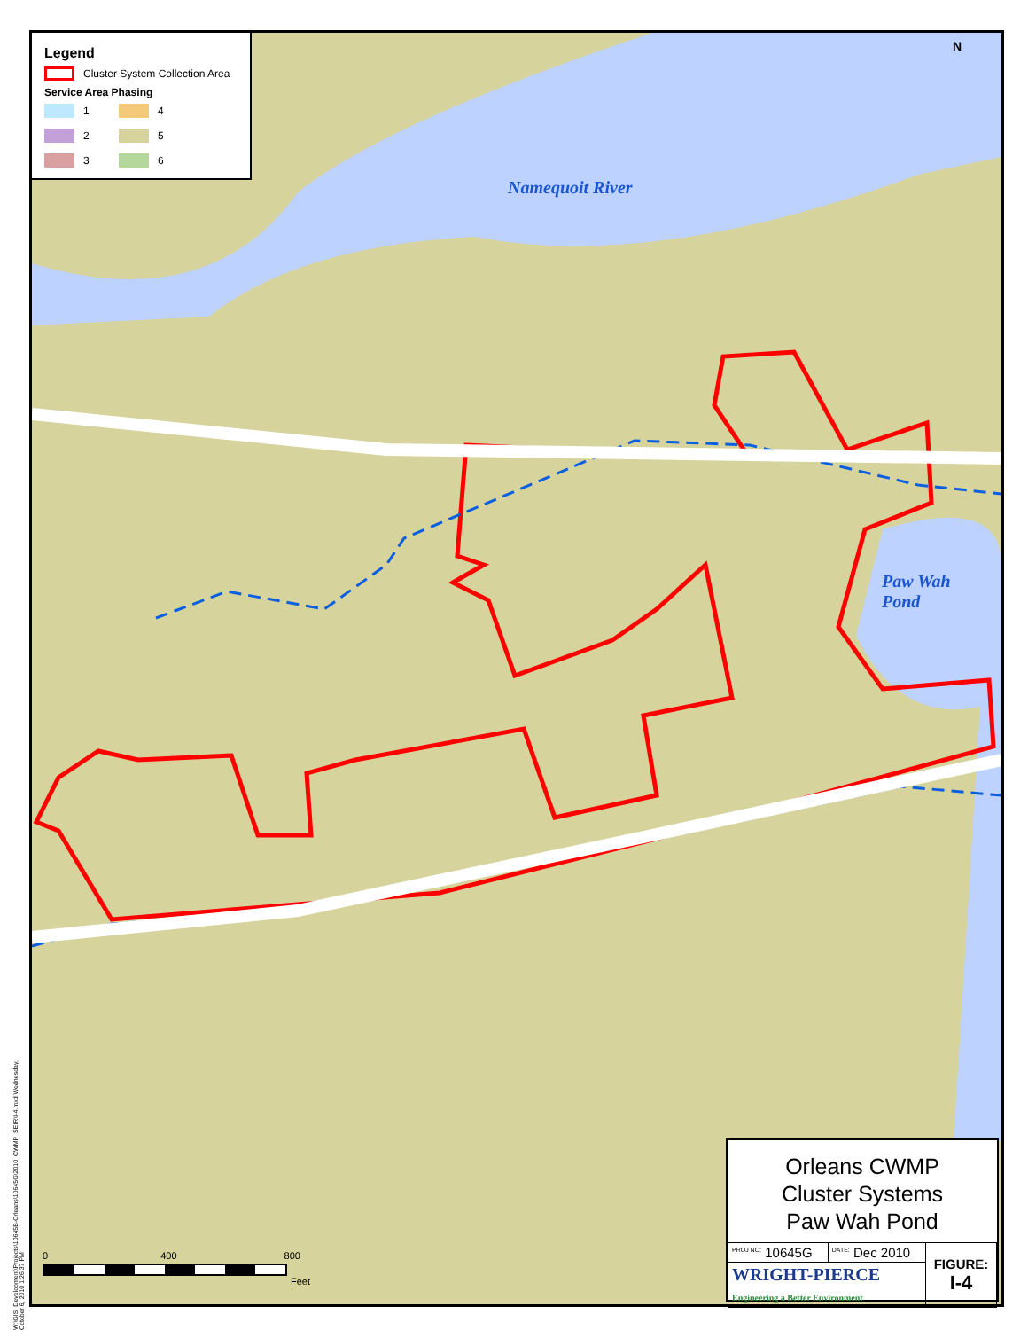Legend
Cluster System Collection Area
Service Area Phasing
1
4
2
5
3
6
N
Namequoit River
Paw Wah
Pond
0 400 800
Feet
W:\GIS_Development\Projects\10645B-Orleans\10645G\2010_CWMP_SEIR\I-4.mxd Wednesday, October 6, 2010 1:26:37 PM
Orleans CWMP
Cluster Systems
Paw Wah Pond
| <sup>PROJ NO:</sup> 10645G | <sup>DATE:</sup> Dec 2010 | FIGURE: I-4 |
| WRIGHT-PIERCE Engineering a Better Environment | | |